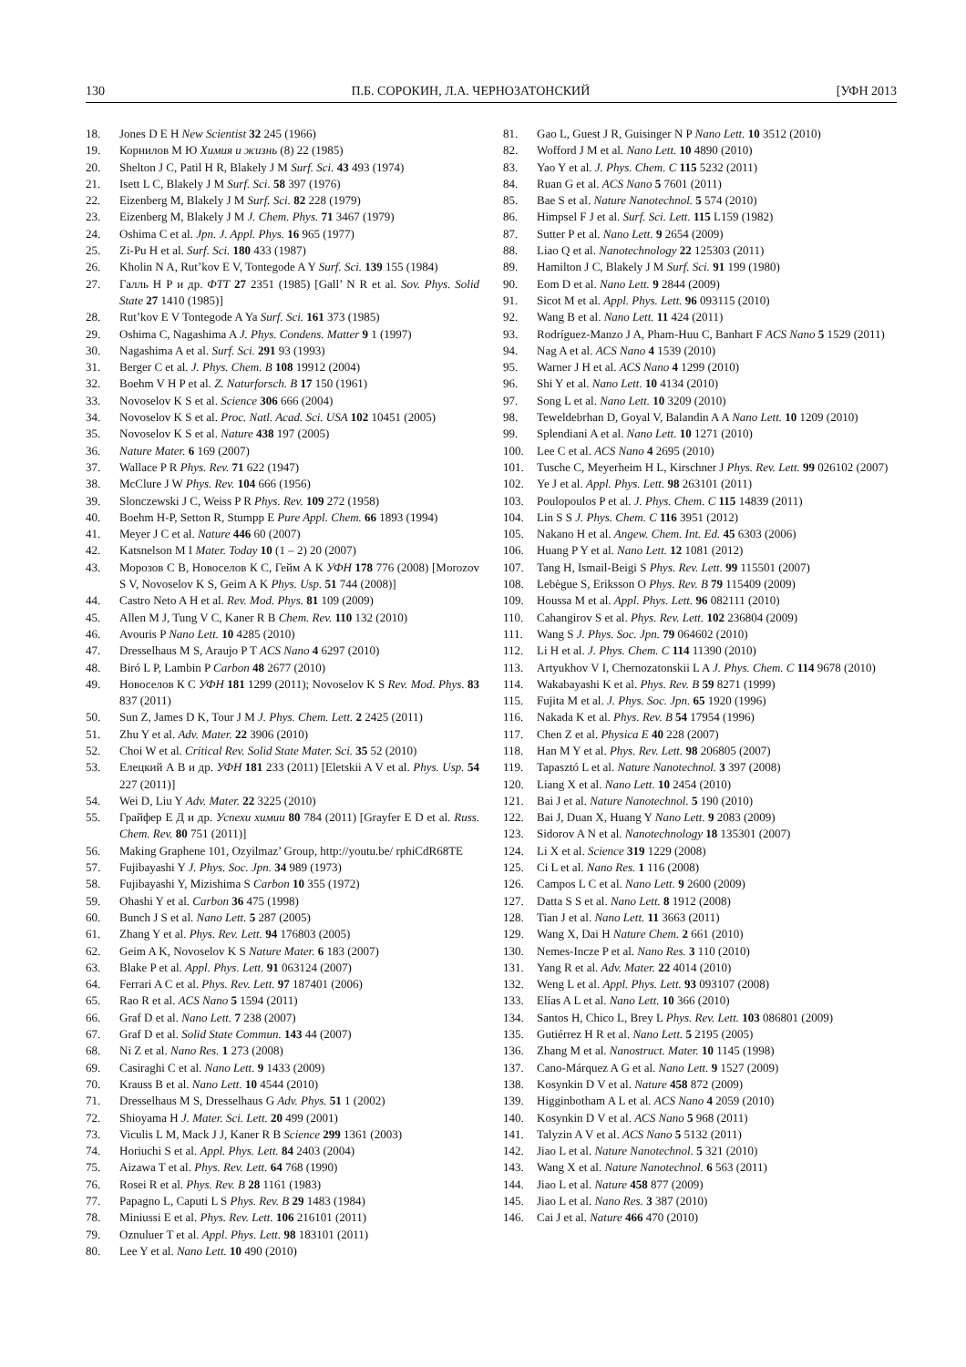130 П.Б. СОРОКИН, Л.А. ЧЕРНОЗАТОНСКИЙ [УФН 2013
18. Jones D E H New Scientist 32 245 (1966)
19. Корнилов М Ю Химия и жизнь (8) 22 (1985)
20. Shelton J C, Patil H R, Blakely J M Surf. Sci. 43 493 (1974)
21. Isett L C, Blakely J M Surf. Sci. 58 397 (1976)
22. Eizenberg M, Blakely J M Surf. Sci. 82 228 (1979)
23. Eizenberg M, Blakely J M J. Chem. Phys. 71 3467 (1979)
24. Oshima C et al. Jpn. J. Appl. Phys. 16 965 (1977)
25. Zi-Pu H et al. Surf. Sci. 180 433 (1987)
26. Kholin N A, Rut’kov E V, Tontegode A Y Surf. Sci. 139 155 (1984)
27. Галль Н Р и др. ФТТ 27 2351 (1985) [Gall’ N R et al. Sov. Phys. Solid State 27 1410 (1985)]
28. Rut’kov E V Tontegode A Ya Surf. Sci. 161 373 (1985)
29. Oshima C, Nagashima A J. Phys. Condens. Matter 9 1 (1997)
30. Nagashima A et al. Surf. Sci. 291 93 (1993)
31. Berger C et al. J. Phys. Chem. B 108 19912 (2004)
32. Boehm V H P et al. Z. Naturforsch. B 17 150 (1961)
33. Novoselov K S et al. Science 306 666 (2004)
34. Novoselov K S et al. Proc. Natl. Acad. Sci. USA 102 10451 (2005)
35. Novoselov K S et al. Nature 438 197 (2005)
36. Nature Mater. 6 169 (2007)
37. Wallace P R Phys. Rev. 71 622 (1947)
38. McClure J W Phys. Rev. 104 666 (1956)
39. Slonczewski J C, Weiss P R Phys. Rev. 109 272 (1958)
40. Boehm H-P, Setton R, Stumpp E Pure Appl. Chem. 66 1893 (1994)
41. Meyer J C et al. Nature 446 60 (2007)
42. Katsnelson M I Mater. Today 10 (1 – 2) 20 (2007)
43. Морозов С В, Новоселов К С, Гейм А К УФН 178 776 (2008) [Morozov S V, Novoselov K S, Geim A K Phys. Usp. 51 744 (2008)]
44. Castro Neto A H et al. Rev. Mod. Phys. 81 109 (2009)
45. Allen M J, Tung V C, Kaner R B Chem. Rev. 110 132 (2010)
46. Avouris P Nano Lett. 10 4285 (2010)
47. Dresselhaus M S, Araujo P T ACS Nano 4 6297 (2010)
48. Biró L P, Lambin P Carbon 48 2677 (2010)
49. Новоселов К С УФН 181 1299 (2011); Novoselov K S Rev. Mod. Phys. 83 837 (2011)
50. Sun Z, James D K, Tour J M J. Phys. Chem. Lett. 2 2425 (2011)
51. Zhu Y et al. Adv. Mater. 22 3906 (2010)
52. Choi W et al. Critical Rev. Solid State Mater. Sci. 35 52 (2010)
53. Елецкий А В и др. УФН 181 233 (2011) [Eletskii A V et al. Phys. Usp. 54 227 (2011)]
54. Wei D, Liu Y Adv. Mater. 22 3225 (2010)
55. Грайфер Е Д и др. Успехи химии 80 784 (2011) [Grayfer E D et al. Russ. Chem. Rev. 80 751 (2011)]
56. Making Graphene 101, Ozyilmaz’ Group, http://youtu.be/ rphiCdR68TE
57. Fujibayashi Y J. Phys. Soc. Jpn. 34 989 (1973)
58. Fujibayashi Y, Mizishima S Carbon 10 355 (1972)
59. Ohashi Y et al. Carbon 36 475 (1998)
60. Bunch J S et al. Nano Lett. 5 287 (2005)
61. Zhang Y et al. Phys. Rev. Lett. 94 176803 (2005)
62. Geim A K, Novoselov K S Nature Mater. 6 183 (2007)
63. Blake P et al. Appl. Phys. Lett. 91 063124 (2007)
64. Ferrari A C et al. Phys. Rev. Lett. 97 187401 (2006)
65. Rao R et al. ACS Nano 5 1594 (2011)
66. Graf D et al. Nano Lett. 7 238 (2007)
67. Graf D et al. Solid State Commun. 143 44 (2007)
68. Ni Z et al. Nano Res. 1 273 (2008)
69. Casiraghi C et al. Nano Lett. 9 1433 (2009)
70. Krauss B et al. Nano Lett. 10 4544 (2010)
71. Dresselhaus M S, Dresselhaus G Adv. Phys. 51 1 (2002)
72. Shioyama H J. Mater. Sci. Lett. 20 499 (2001)
73. Viculis L M, Mack J J, Kaner R B Science 299 1361 (2003)
74. Horiuchi S et al. Appl. Phys. Lett. 84 2403 (2004)
75. Aizawa T et al. Phys. Rev. Lett. 64 768 (1990)
76. Rosei R et al. Phys. Rev. B 28 1161 (1983)
77. Papagno L, Caputi L S Phys. Rev. B 29 1483 (1984)
78. Miniussi E et al. Phys. Rev. Lett. 106 216101 (2011)
79. Oznuluer T et al. Appl. Phys. Lett. 98 183101 (2011)
80. Lee Y et al. Nano Lett. 10 490 (2010)
81. Gao L, Guest J R, Guisinger N P Nano Lett. 10 3512 (2010)
82. Wofford J M et al. Nano Lett. 10 4890 (2010)
83. Yao Y et al. J. Phys. Chem. C 115 5232 (2011)
84. Ruan G et al. ACS Nano 5 7601 (2011)
85. Bae S et al. Nature Nanotechnol. 5 574 (2010)
86. Himpsel F J et al. Surf. Sci. Lett. 115 L159 (1982)
87. Sutter P et al. Nano Lett. 9 2654 (2009)
88. Liao Q et al. Nanotechnology 22 125303 (2011)
89. Hamilton J C, Blakely J M Surf. Sci. 91 199 (1980)
90. Eom D et al. Nano Lett. 9 2844 (2009)
91. Sicot M et al. Appl. Phys. Lett. 96 093115 (2010)
92. Wang B et al. Nano Lett. 11 424 (2011)
93. Rodríguez-Manzo J A, Pham-Huu C, Banhart F ACS Nano 5 1529 (2011)
94. Nag A et al. ACS Nano 4 1539 (2010)
95. Warner J H et al. ACS Nano 4 1299 (2010)
96. Shi Y et al. Nano Lett. 10 4134 (2010)
97. Song L et al. Nano Lett. 10 3209 (2010)
98. Teweldebrhan D, Goyal V, Balandin A A Nano Lett. 10 1209 (2010)
99. Splendiani A et al. Nano Lett. 10 1271 (2010)
100. Lee C et al. ACS Nano 4 2695 (2010)
101. Tusche C, Meyerheim H L, Kirschner J Phys. Rev. Lett. 99 026102 (2007)
102. Ye J et al. Appl. Phys. Lett. 98 263101 (2011)
103. Poulopoulos P et al. J. Phys. Chem. C 115 14839 (2011)
104. Lin S S J. Phys. Chem. C 116 3951 (2012)
105. Nakano H et al. Angew. Chem. Int. Ed. 45 6303 (2006)
106. Huang P Y et al. Nano Lett. 12 1081 (2012)
107. Tang H, Ismail-Beigi S Phys. Rev. Lett. 99 115501 (2007)
108. Lebègue S, Eriksson O Phys. Rev. B 79 115409 (2009)
109. Houssa M et al. Appl. Phys. Lett. 96 082111 (2010)
110. Cahangirov S et al. Phys. Rev. Lett. 102 236804 (2009)
111. Wang S J. Phys. Soc. Jpn. 79 064602 (2010)
112. Li H et al. J. Phys. Chem. C 114 11390 (2010)
113. Artyukhov V I, Chernozatonskii L A J. Phys. Chem. C 114 9678 (2010)
114. Wakabayashi K et al. Phys. Rev. B 59 8271 (1999)
115. Fujita M et al. J. Phys. Soc. Jpn. 65 1920 (1996)
116. Nakada K et al. Phys. Rev. B 54 17954 (1996)
117. Chen Z et al. Physica E 40 228 (2007)
118. Han M Y et al. Phys. Rev. Lett. 98 206805 (2007)
119. Tapasztó L et al. Nature Nanotechnol. 3 397 (2008)
120. Liang X et al. Nano Lett. 10 2454 (2010)
121. Bai J et al. Nature Nanotechnol. 5 190 (2010)
122. Bai J, Duan X, Huang Y Nano Lett. 9 2083 (2009)
123. Sidorov A N et al. Nanotechnology 18 135301 (2007)
124. Li X et al. Science 319 1229 (2008)
125. Ci L et al. Nano Res. 1 116 (2008)
126. Campos L C et al. Nano Lett. 9 2600 (2009)
127. Datta S S et al. Nano Lett. 8 1912 (2008)
128. Tian J et al. Nano Lett. 11 3663 (2011)
129. Wang X, Dai H Nature Chem. 2 661 (2010)
130. Nemes-Incze P et al. Nano Res. 3 110 (2010)
131. Yang R et al. Adv. Mater. 22 4014 (2010)
132. Weng L et al. Appl. Phys. Lett. 93 093107 (2008)
133. Elías A L et al. Nano Lett. 10 366 (2010)
134. Santos H, Chico L, Brey L Phys. Rev. Lett. 103 086801 (2009)
135. Gutiérrez H R et al. Nano Lett. 5 2195 (2005)
136. Zhang M et al. Nanostruct. Mater. 10 1145 (1998)
137. Cano-Márquez A G et al. Nano Lett. 9 1527 (2009)
138. Kosynkin D V et al. Nature 458 872 (2009)
139. Higginbotham A L et al. ACS Nano 4 2059 (2010)
140. Kosynkin D V et al. ACS Nano 5 968 (2011)
141. Talyzin A V et al. ACS Nano 5 5132 (2011)
142. Jiao L et al. Nature Nanotechnol. 5 321 (2010)
143. Wang X et al. Nature Nanotechnol. 6 563 (2011)
144. Jiao L et al. Nature 458 877 (2009)
145. Jiao L et al. Nano Res. 3 387 (2010)
146. Cai J et al. Nature 466 470 (2010)